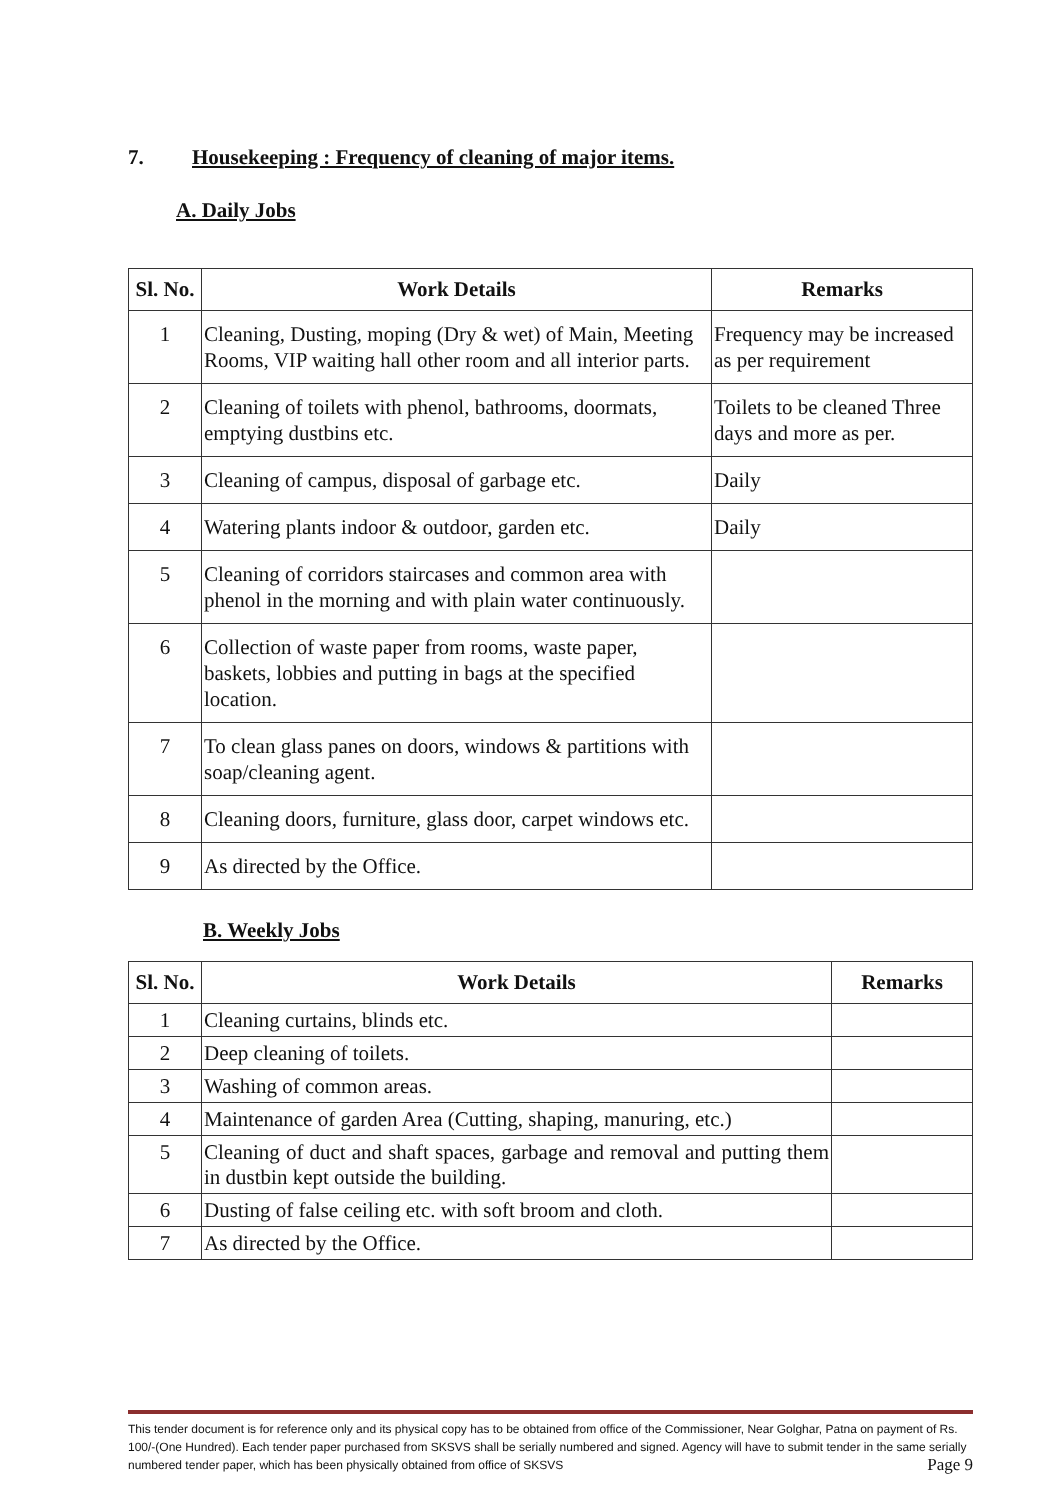7. Housekeeping : Frequency of cleaning of major items.
A. Daily Jobs
| Sl. No. | Work Details | Remarks |
| --- | --- | --- |
| 1 | Cleaning, Dusting, moping (Dry & wet) of Main, Meeting Rooms, VIP waiting hall other room and all interior parts. | Frequency may be increased as per requirement |
| 2 | Cleaning of toilets with phenol, bathrooms, doormats, emptying dustbins etc. | Toilets to be cleaned Three days and more as per. |
| 3 | Cleaning of campus, disposal of garbage etc. | Daily |
| 4 | Watering plants indoor & outdoor, garden etc. | Daily |
| 5 | Cleaning of corridors staircases and common area with phenol in the morning and with plain water continuously. | |
| 6 | Collection of waste paper from rooms, waste paper, baskets, lobbies and putting in bags at the specified location. | |
| 7 | To clean glass panes on doors, windows & partitions with soap/cleaning agent. | |
| 8 | Cleaning doors, furniture, glass door, carpet windows etc. | |
| 9 | As directed by the Office. | |
B. Weekly Jobs
| Sl. No. | Work Details | Remarks |
| --- | --- | --- |
| 1 | Cleaning curtains, blinds etc. | |
| 2 | Deep cleaning of toilets. | |
| 3 | Washing of common areas. | |
| 4 | Maintenance of garden Area (Cutting, shaping, manuring, etc.) | |
| 5 | Cleaning of duct and shaft spaces, garbage and removal and putting them in dustbin kept outside the building. | |
| 6 | Dusting of false ceiling etc. with soft broom and cloth. | |
| 7 | As directed by the Office. | |
This tender document is for reference only and its physical copy has to be obtained from office of the Commissioner, Near Golghar, Patna on payment of Rs. 100/-(One Hundred). Each tender paper purchased from SKSVS shall be serially numbered and signed. Agency will have to submit tender in the same serially numbered tender paper, which has been physically obtained from office of SKSVS Page 9